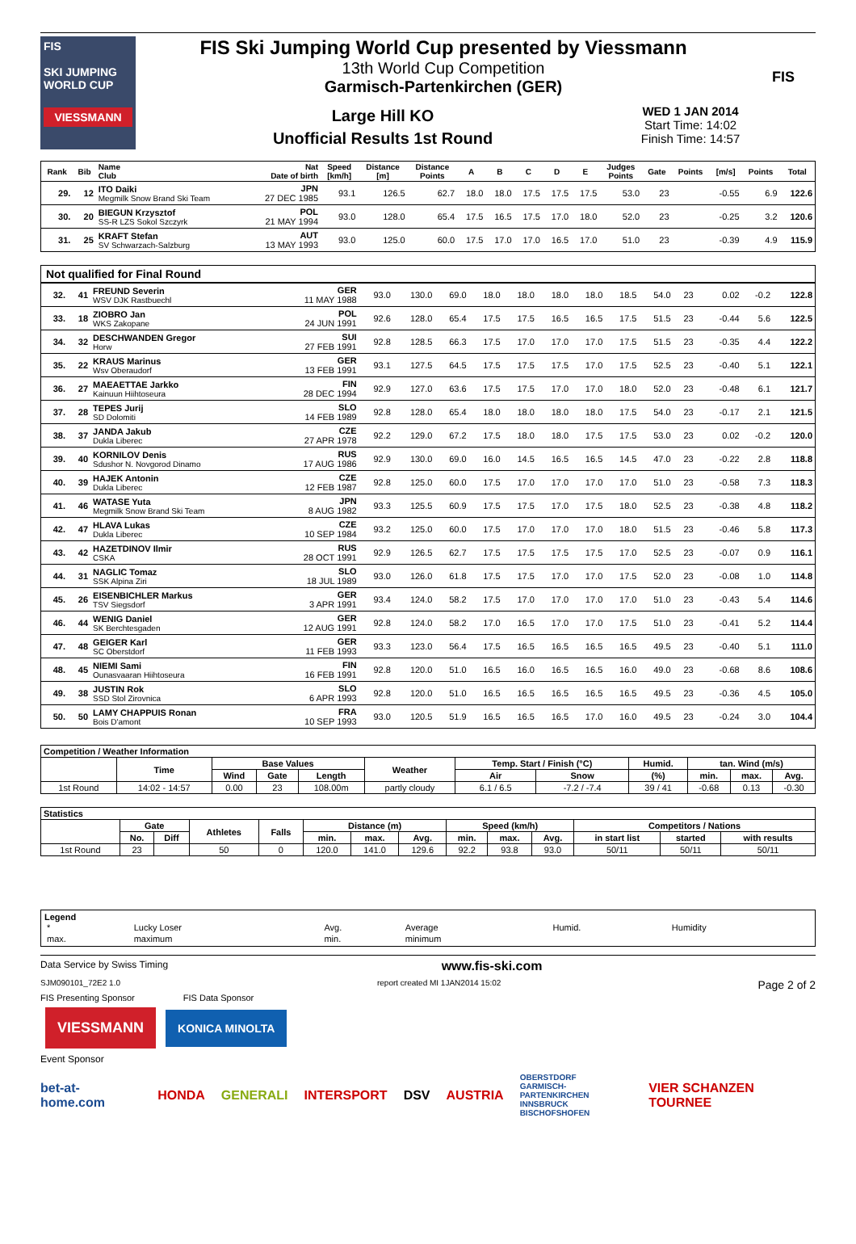FIS
SKI JUMPING WORLD CUP
VIESSMANN
FIS Ski Jumping World Cup presented by Viessmann
13th World Cup Competition
Garmisch-Partenkirchen (GER)
Large Hill KO
Unofficial Results 1st Round
WED 1 JAN 2014
Start Time: 14:02
Finish Time: 14:57
FIS
| Rank | Bib | Name Club | Nat Date of birth | Speed [km/h] | Distance [m] | Distance Points | A | B | C | D | E | Judges Points | Gate | Points | [m/s] | Points | Total |
| --- | --- | --- | --- | --- | --- | --- | --- | --- | --- | --- | --- | --- | --- | --- | --- | --- | --- |
| 29. | 12 | ITO Daiki Megmilk Snow Brand Ski Team | JPN 27 DEC 1985 | 93.1 | 126.5 | 62.7 | 18.0 | 18.0 | 17.5 | 17.5 | 17.5 | 53.0 | 23 | | -0.55 | 6.9 | 122.6 |
| 30. | 20 | BIEGUN Krzysztof SS-R LZS Sokol Szczyrk | POL 21 MAY 1994 | 93.0 | 128.0 | 65.4 | 17.5 | 16.5 | 17.5 | 17.0 | 18.0 | 52.0 | 23 | | -0.25 | 3.2 | 120.6 |
| 31. | 25 | KRAFT Stefan SV Schwarzach-Salzburg | AUT 13 MAY 1993 | 93.0 | 125.0 | 60.0 | 17.5 | 17.0 | 17.0 | 16.5 | 17.0 | 51.0 | 23 | | -0.39 | 4.9 | 115.9 |
Not qualified for Final Round
| 32. | 41 | FREUND Severin WSV DJK Rastbuechl | GER 11 MAY 1988 | 93.0 | 130.0 | 69.0 | 18.0 | 18.0 | 18.0 | 18.0 | 18.5 | 54.0 | 23 | | 0.02 | -0.2 | 122.8 |
| 33. | 18 | ZIOBRO Jan WKS Zakopane | POL 24 JUN 1991 | 92.6 | 128.0 | 65.4 | 17.5 | 17.5 | 16.5 | 16.5 | 17.5 | 51.5 | 23 | | -0.44 | 5.6 | 122.5 |
| 34. | 32 | DESCHWANDEN Gregor Horw | SUI 27 FEB 1991 | 92.8 | 128.5 | 66.3 | 17.5 | 17.0 | 17.0 | 17.0 | 17.5 | 51.5 | 23 | | -0.35 | 4.4 | 122.2 |
| 35. | 22 | KRAUS Marinus Wsv Oberaudorf | GER 13 FEB 1991 | 93.1 | 127.5 | 64.5 | 17.5 | 17.5 | 17.5 | 17.0 | 17.5 | 52.5 | 23 | | -0.40 | 5.1 | 122.1 |
| 36. | 27 | MAEAETTAE Jarkko Kainuun Hiihtoseura | FIN 28 DEC 1994 | 92.9 | 127.0 | 63.6 | 17.5 | 17.5 | 17.0 | 17.0 | 18.0 | 52.0 | 23 | | -0.48 | 6.1 | 121.7 |
| 37. | 28 | TEPES Jurij SD Dolomiti | SLO 14 FEB 1989 | 92.8 | 128.0 | 65.4 | 18.0 | 18.0 | 18.0 | 18.0 | 17.5 | 54.0 | 23 | | -0.17 | 2.1 | 121.5 |
| 38. | 37 | JANDA Jakub Dukla Liberec | CZE 27 APR 1978 | 92.2 | 129.0 | 67.2 | 17.5 | 18.0 | 18.0 | 17.5 | 17.5 | 53.0 | 23 | | 0.02 | -0.2 | 120.0 |
| 39. | 40 | KORNILOV Denis Sdushor N. Novgorod Dinamo | RUS 17 AUG 1986 | 92.9 | 130.0 | 69.0 | 16.0 | 14.5 | 16.5 | 16.5 | 14.5 | 47.0 | 23 | | -0.22 | 2.8 | 118.8 |
| 40. | 39 | HAJEK Antonin Dukla Liberec | CZE 12 FEB 1987 | 92.8 | 125.0 | 60.0 | 17.5 | 17.0 | 17.0 | 17.0 | 17.0 | 51.0 | 23 | | -0.58 | 7.3 | 118.3 |
| 41. | 46 | WATASE Yuta Megmilk Snow Brand Ski Team | JPN 8 AUG 1982 | 93.3 | 125.5 | 60.9 | 17.5 | 17.5 | 17.0 | 17.5 | 18.0 | 52.5 | 23 | | -0.38 | 4.8 | 118.2 |
| 42. | 47 | HLAVA Lukas Dukla Liberec | CZE 10 SEP 1984 | 93.2 | 125.0 | 60.0 | 17.5 | 17.0 | 17.0 | 17.0 | 18.0 | 51.5 | 23 | | -0.46 | 5.8 | 117.3 |
| 43. | 42 | HAZETDINOV Ilmir CSKA | RUS 28 OCT 1991 | 92.9 | 126.5 | 62.7 | 17.5 | 17.5 | 17.5 | 17.5 | 17.0 | 52.5 | 23 | | -0.07 | 0.9 | 116.1 |
| 44. | 31 | NAGLIC Tomaz SSK Alpina Ziri | SLO 18 JUL 1989 | 93.0 | 126.0 | 61.8 | 17.5 | 17.5 | 17.0 | 17.0 | 17.5 | 52.0 | 23 | | -0.08 | 1.0 | 114.8 |
| 45. | 26 | EISENBICHLER Markus TSV Siegsdorf | GER 3 APR 1991 | 93.4 | 124.0 | 58.2 | 17.5 | 17.0 | 17.0 | 17.0 | 17.0 | 51.0 | 23 | | -0.43 | 5.4 | 114.6 |
| 46. | 44 | WENIG Daniel SK Berchtesgaden | GER 12 AUG 1991 | 92.8 | 124.0 | 58.2 | 17.0 | 16.5 | 17.0 | 17.0 | 17.5 | 51.0 | 23 | | -0.41 | 5.2 | 114.4 |
| 47. | 48 | GEIGER Karl SC Oberstdorf | GER 11 FEB 1993 | 93.3 | 123.0 | 56.4 | 17.5 | 16.5 | 16.5 | 16.5 | 16.5 | 49.5 | 23 | | -0.40 | 5.1 | 111.0 |
| 48. | 45 | NIEMI Sami Ounasvaaran Hiihtoseura | FIN 16 FEB 1991 | 92.8 | 120.0 | 51.0 | 16.5 | 16.0 | 16.5 | 16.5 | 16.0 | 49.0 | 23 | | -0.68 | 8.6 | 108.6 |
| 49. | 38 | JUSTIN Rok SSD Stol Zirovnica | SLO 6 APR 1993 | 92.8 | 120.0 | 51.0 | 16.5 | 16.5 | 16.5 | 16.5 | 16.5 | 49.5 | 23 | | -0.36 | 4.5 | 105.0 |
| 50. | 50 | LAMY CHAPPUIS Ronan Bois D'amont | FRA 10 SEP 1993 | 93.0 | 120.5 | 51.9 | 16.5 | 16.5 | 16.5 | 17.0 | 16.0 | 49.5 | 23 | | -0.24 | 3.0 | 104.4 |
| Competition / Weather Information | | | | | | | | | | | |
| --- | --- | --- | --- | --- | --- | --- | --- | --- | --- | --- | --- |
| | Time | Base Values | | | Weather | Temp. Start / Finish (°C) | | Humid. | tan. Wind (m/s) | | |
| | | Wind | Gate | Length | | Air | Snow | (%) | min. | max. | Avg. |
| 1st Round | 14:02 - 14:57 | 0.00 | 23 | 108.00m | partly cloudy | 6.1 / 6.5 | -7.2 / -7.4 | 39 / 41 | -0.68 | 0.13 | -0.30 |
| Statistics | | | | | | | | | | | | | |
| --- | --- | --- | --- | --- | --- | --- | --- | --- | --- | --- | --- | --- | --- |
| | Gate | | Athletes | Falls | Distance (m) | | | Speed (km/h) | | | Competitors / Nations | | |
| | No. | Diff | | | min. | max. | Avg. | min. | max. | Avg. | in start list | started | with results |
| 1st Round | 23 | | 50 | 0 | 120.0 | 141.0 | 129.6 | 92.2 | 93.8 | 93.0 | 50/11 | 50/11 | 50/11 |
Legend
| * | Lucky Loser | Avg. | Average | Humid. | Humidity |
| max. | maximum | min. | minimum | | |
Data Service by Swiss Timing www.fis-ski.com
SJM090101_72E2 1.0 report created MI 1JAN2014 15:02 Page 2 of 2
FIS Presenting Sponsor FIS Data Sponsor
VIESSMANN KONICA MINOLTA
Event Sponsor
bet-at-home.com HONDA GENERALI INTERSPORT DSV AUSTRIA OBERSTDORF
GARMISCH-PARTENKIRCHEN
INNSBRUCK
BISCHOFSHOFEN VIER SCHANZEN TOURNEE